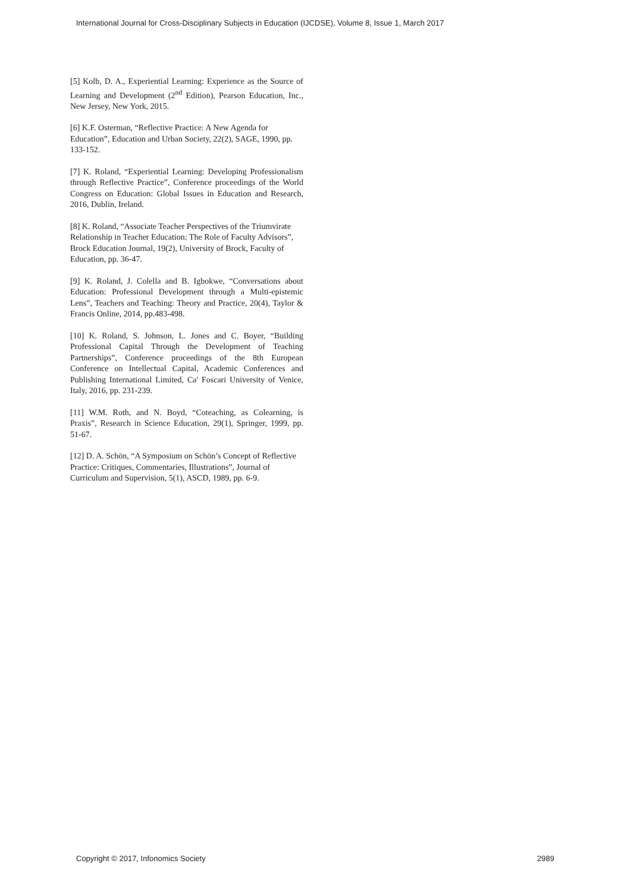International Journal for Cross-Disciplinary Subjects in Education (IJCDSE), Volume 8, Issue 1, March 2017
[5] Kolb, D. A., Experiential Learning: Experience as the Source of Learning and Development (2<sup>nd</sup> Edition), Pearson Education, Inc., New Jersey, New York, 2015.
[6] K.F. Osterman, “Reflective Practice: A New Agenda for Education”, Education and Urban Society, 22(2), SAGE, 1990, pp. 133-152.
[7] K. Roland, “Experiential Learning: Developing Professionalism through Reflective Practice”, Conference proceedings of the World Congress on Education: Global Issues in Education and Research, 2016, Dublin, Ireland.
[8] K. Roland, “Associate Teacher Perspectives of the Triumvirate Relationship in Teacher Education: The Role of Faculty Advisors”, Brock Education Journal, 19(2), University of Brock, Faculty of Education, pp. 36-47.
[9] K. Roland, J. Colella and B. Igbokwe, “Conversations about Education: Professional Development through a Multi-epistemic Lens”, Teachers and Teaching: Theory and Practice, 20(4), Taylor & Francis Online, 2014, pp.483-498.
[10] K. Roland, S. Johnson, L. Jones and C. Boyer, “Building Professional Capital Through the Development of Teaching Partnerships”, Conference proceedings of the 8th European Conference on Intellectual Capital, Academic Conferences and Publishing International Limited, Ca' Foscari University of Venice, Italy, 2016, pp. 231-239.
[11] W.M. Roth, and N. Boyd, “Coteaching, as Colearning, is Praxis”, Research in Science Education, 29(1), Springer, 1999, pp. 51-67.
[12] D. A. Schön, “A Symposium on Schön’s Concept of Reflective Practice: Critiques, Commentaries, Illustrations”, Journal of Curriculum and Supervision, 5(1), ASCD, 1989, pp. 6-9.
Copyright © 2017, Infonomics Society 2989